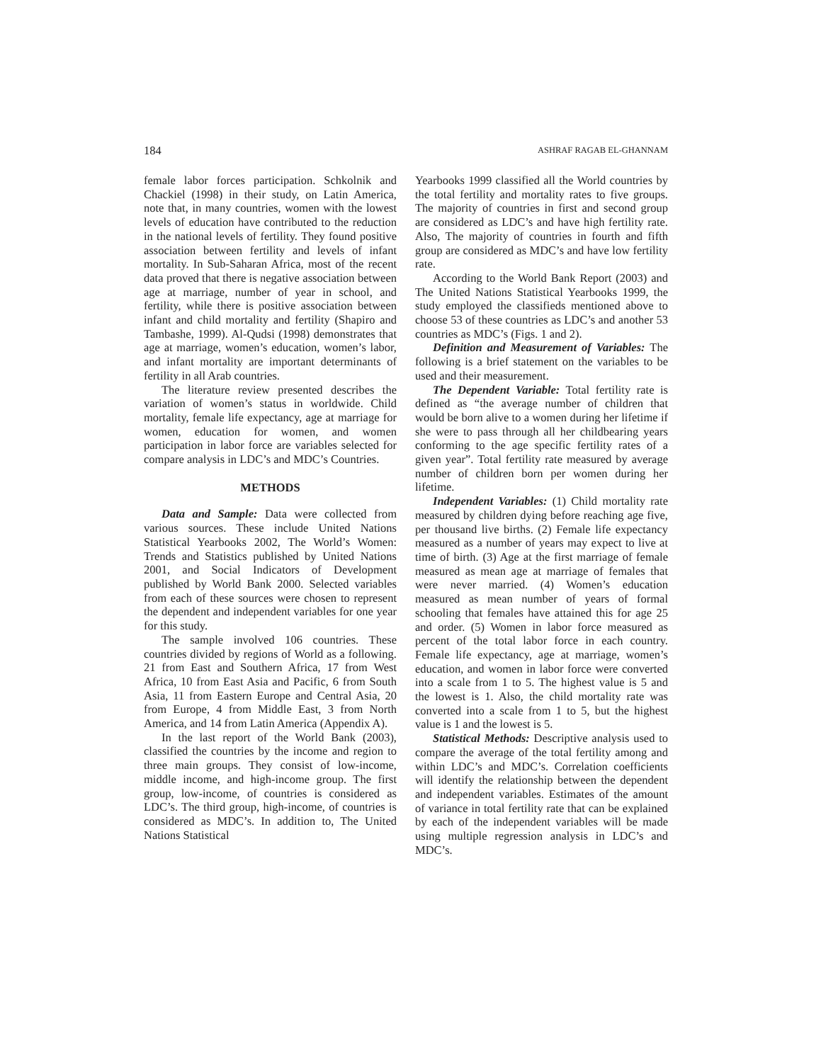184 ASHRAF RAGAB EL-GHANNAM
female labor forces participation. Schkolnik and Chackiel (1998) in their study, on Latin America, note that, in many countries, women with the lowest levels of education have contributed to the reduction in the national levels of fertility. They found positive association between fertility and levels of infant mortality. In Sub-Saharan Africa, most of the recent data proved that there is negative association between age at marriage, number of year in school, and fertility, while there is positive association between infant and child mortality and fertility (Shapiro and Tambashe, 1999). Al-Qudsi (1998) demonstrates that age at marriage, women’s education, women’s labor, and infant mortality are important determinants of fertility in all Arab countries.
The literature review presented describes the variation of women’s status in worldwide. Child mortality, female life expectancy, age at marriage for women, education for women, and women participation in labor force are variables selected for compare analysis in LDC’s and MDC’s Countries.
METHODS
Data and Sample: Data were collected from various sources. These include United Nations Statistical Yearbooks 2002, The World’s Women: Trends and Statistics published by United Nations 2001, and Social Indicators of Development published by World Bank 2000. Selected variables from each of these sources were chosen to represent the dependent and independent variables for one year for this study.
The sample involved 106 countries. These countries divided by regions of World as a following. 21 from East and Southern Africa, 17 from West Africa, 10 from East Asia and Pacific, 6 from South Asia, 11 from Eastern Europe and Central Asia, 20 from Europe, 4 from Middle East, 3 from North America, and 14 from Latin America (Appendix A).
In the last report of the World Bank (2003), classified the countries by the income and region to three main groups. They consist of low-income, middle income, and high-income group. The first group, low-income, of countries is considered as LDC’s. The third group, high-income, of countries is considered as MDC’s. In addition to, The United Nations Statistical
Yearbooks 1999 classified all the World countries by the total fertility and mortality rates to five groups. The majority of countries in first and second group are considered as LDC’s and have high fertility rate. Also, The majority of countries in fourth and fifth group are considered as MDC’s and have low fertility rate.
According to the World Bank Report (2003) and The United Nations Statistical Yearbooks 1999, the study employed the classifieds mentioned above to choose 53 of these countries as LDC’s and another 53 countries as MDC’s (Figs. 1 and 2).
Definition and Measurement of Variables: The following is a brief statement on the variables to be used and their measurement.
The Dependent Variable: Total fertility rate is defined as “the average number of children that would be born alive to a women during her lifetime if she were to pass through all her childbearing years conforming to the age specific fertility rates of a given year”. Total fertility rate measured by average number of children born per women during her lifetime.
Independent Variables: (1) Child mortality rate measured by children dying before reaching age five, per thousand live births. (2) Female life expectancy measured as a number of years may expect to live at time of birth. (3) Age at the first marriage of female measured as mean age at marriage of females that were never married. (4) Women’s education measured as mean number of years of formal schooling that females have attained this for age 25 and order. (5) Women in labor force measured as percent of the total labor force in each country. Female life expectancy, age at marriage, women’s education, and women in labor force were converted into a scale from 1 to 5. The highest value is 5 and the lowest is 1. Also, the child mortality rate was converted into a scale from 1 to 5, but the highest value is 1 and the lowest is 5.
Statistical Methods: Descriptive analysis used to compare the average of the total fertility among and within LDC’s and MDC’s. Correlation coefficients will identify the relationship between the dependent and independent variables. Estimates of the amount of variance in total fertility rate that can be explained by each of the independent variables will be made using multiple regression analysis in LDC’s and MDC’s.